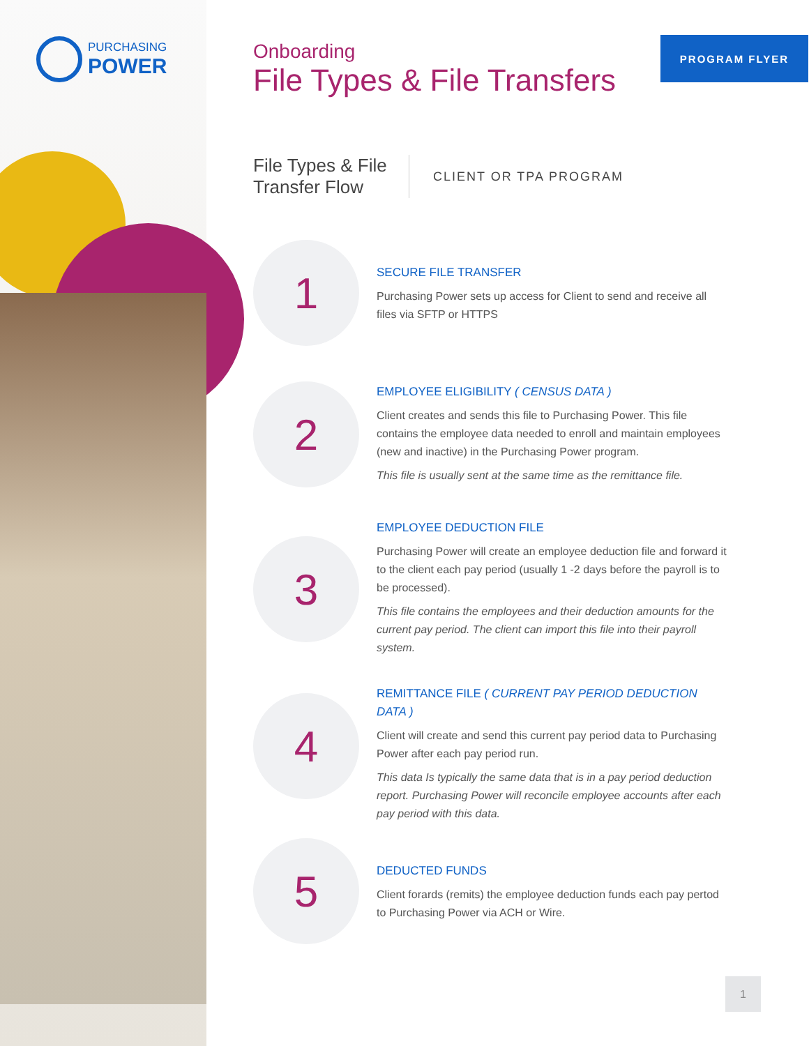PURCHASING
POWER
PROGRAM FLYER
Onboarding
File Types & File Transfers
File Types & File Transfer Flow
CLIENT OR TPA PROGRAM
1
SECURE FILE TRANSFER
Purchasing Power sets up access for Client to send and receive all files via SFTP or HTTPS
2
EMPLOYEE ELIGIBILITY ( CENSUS DATA )
Client creates and sends this file to Purchasing Power. This file contains the employee data needed to enroll and maintain employees (new and inactive) in the Purchasing Power program.
This file is usually sent at the same time as the remittance file.
3
EMPLOYEE DEDUCTION FILE
Purchasing Power will create an employee deduction file and forward it to the client each pay period (usually 1 -2 days before the payroll is to be processed).
This file contains the employees and their deduction amounts for the current pay period. The client can import this file into their payroll system.
4
REMITTANCE FILE ( CURRENT PAY PERIOD DEDUCTION DATA )
Client will create and send this current pay period data to Purchasing Power after each pay period run.
This data Is typically the same data that is in a pay period deduction report. Purchasing Power will reconcile employee accounts after each pay period with this data.
5
DEDUCTED FUNDS
Client forards (remits) the employee deduction funds each pay pertod to Purchasing Power via ACH or Wire.
1